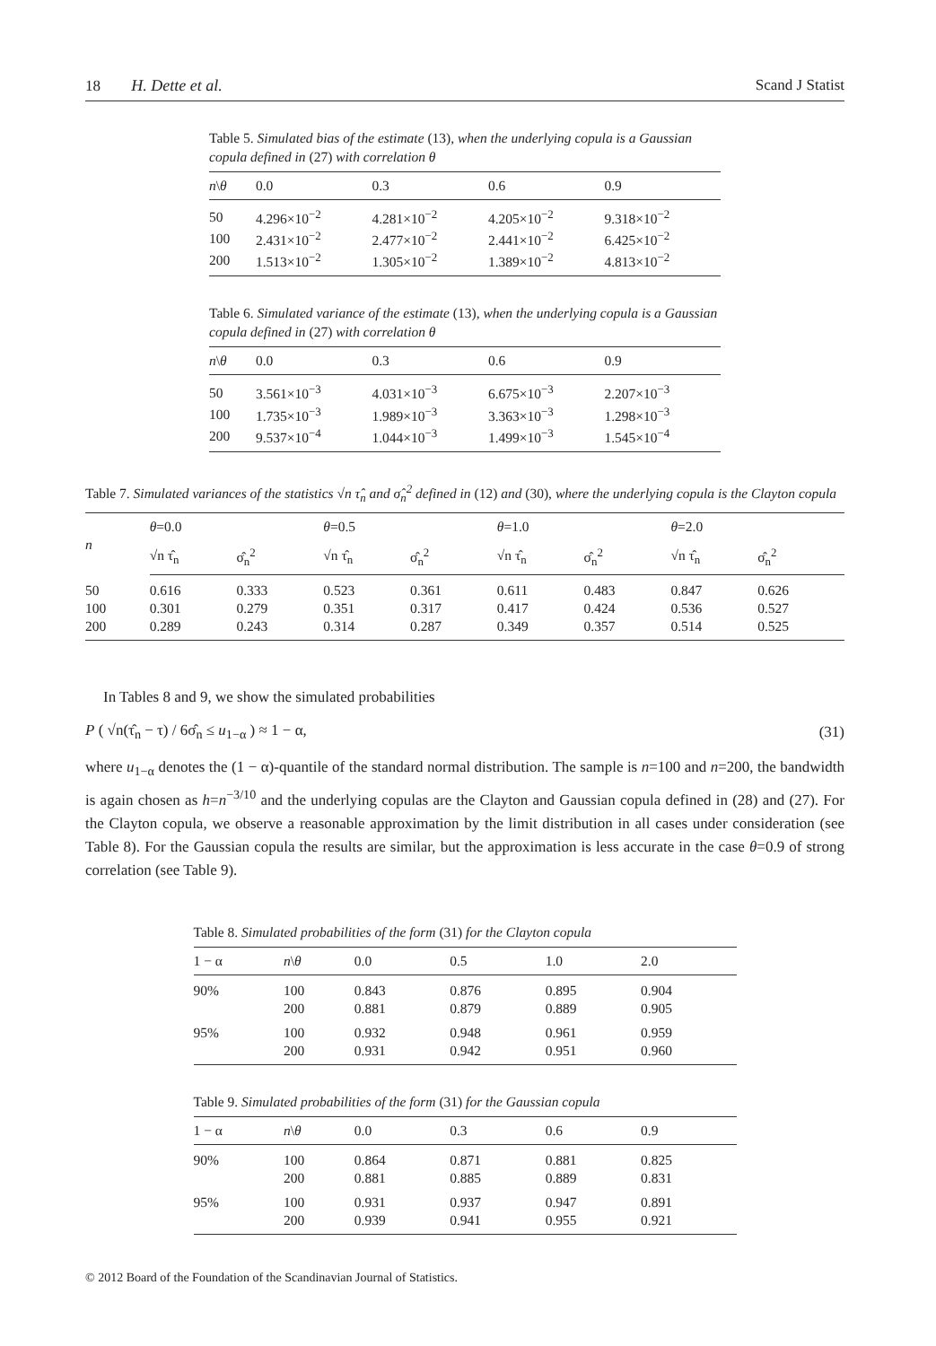18 H. Dette et al. Scand J Statist
Table 5. Simulated bias of the estimate (13), when the underlying copula is a Gaussian copula defined in (27) with correlation θ
| n \ θ | 0.0 | 0.3 | 0.6 | 0.9 |
| --- | --- | --- | --- | --- |
| 50 | 4.296×10<sup>−2</sup> | 4.281×10<sup>−2</sup> | 4.205×10<sup>−2</sup> | 9.318×10<sup>−2</sup> |
| 100 | 2.431×10<sup>−2</sup> | 2.477×10<sup>−2</sup> | 2.441×10<sup>−2</sup> | 6.425×10<sup>−2</sup> |
| 200 | 1.513×10<sup>−2</sup> | 1.305×10<sup>−2</sup> | 1.389×10<sup>−2</sup> | 4.813×10<sup>−2</sup> |
Table 6. Simulated variance of the estimate (13), when the underlying copula is a Gaussian copula defined in (27) with correlation θ
| n \ θ | 0.0 | 0.3 | 0.6 | 0.9 |
| --- | --- | --- | --- | --- |
| 50 | 3.561×10<sup>−3</sup> | 4.031×10<sup>−3</sup> | 6.675×10<sup>−3</sup> | 2.207×10<sup>−3</sup> |
| 100 | 1.735×10<sup>−3</sup> | 1.989×10<sup>−3</sup> | 3.363×10<sup>−3</sup> | 1.298×10<sup>−3</sup> |
| 200 | 9.537×10<sup>−4</sup> | 1.044×10<sup>−3</sup> | 1.499×10<sup>−3</sup> | 1.545×10<sup>−4</sup> |
Table 7. Simulated variances of the statistics √n τ̂<sub>n</sub> and σ̂<sub>n</sub><sup>2</sup> defined in (12) and (30), where the underlying copula is the Clayton copula
| n | θ =0.0 | | θ =0.5 | | θ =1.0 | | θ =2.0 | |
| --- | --- | --- | --- | --- | --- | --- | --- | --- |
| | √n τ̂<sub>n</sub> | σ̂<sub>n</sub><sup>2</sup> | √n τ̂<sub>n</sub> | σ̂<sub>n</sub><sup>2</sup> | √n τ̂<sub>n</sub> | σ̂<sub>n</sub><sup>2</sup> | √n τ̂<sub>n</sub> | σ̂<sub>n</sub><sup>2</sup> |
| 50 | 0.616 | 0.333 | 0.523 | 0.361 | 0.611 | 0.483 | 0.847 | 0.626 |
| 100 | 0.301 | 0.279 | 0.351 | 0.317 | 0.417 | 0.424 | 0.536 | 0.527 |
| 200 | 0.289 | 0.243 | 0.314 | 0.287 | 0.349 | 0.357 | 0.514 | 0.525 |
In Tables 8 and 9, we show the simulated probabilities
P ( √n(τ̂<sub>n</sub> − τ) / 6σ̂<sub>n</sub> ≤ u<sub>1−α</sub> ) ≈ 1 − α, (31)
where u<sub>1−α</sub> denotes the (1 − α)-quantile of the standard normal distribution. The sample is n=100 and n=200, the bandwidth is again chosen as h=n<sup>−3/10</sup> and the underlying copulas are the Clayton and Gaussian copula defined in (28) and (27). For the Clayton copula, we observe a reasonable approximation by the limit distribution in all cases under consideration (see Table 8). For the Gaussian copula the results are similar, but the approximation is less accurate in the case θ=0.9 of strong correlation (see Table 9).
Table 8. Simulated probabilities of the form (31) for the Clayton copula
| 1 − α | n \ θ | 0.0 | 0.5 | 1.0 | 2.0 |
| --- | --- | --- | --- | --- | --- |
| 90% | 100 | 0.843 | 0.876 | 0.895 | 0.904 |
| | 200 | 0.881 | 0.879 | 0.889 | 0.905 |
| 95% | 100 | 0.932 | 0.948 | 0.961 | 0.959 |
| | 200 | 0.931 | 0.942 | 0.951 | 0.960 |
Table 9. Simulated probabilities of the form (31) for the Gaussian copula
| 1 − α | n \ θ | 0.0 | 0.3 | 0.6 | 0.9 |
| --- | --- | --- | --- | --- | --- |
| 90% | 100 | 0.864 | 0.871 | 0.881 | 0.825 |
| | 200 | 0.881 | 0.885 | 0.889 | 0.831 |
| 95% | 100 | 0.931 | 0.937 | 0.947 | 0.891 |
| | 200 | 0.939 | 0.941 | 0.955 | 0.921 |
© 2012 Board of the Foundation of the Scandinavian Journal of Statistics.